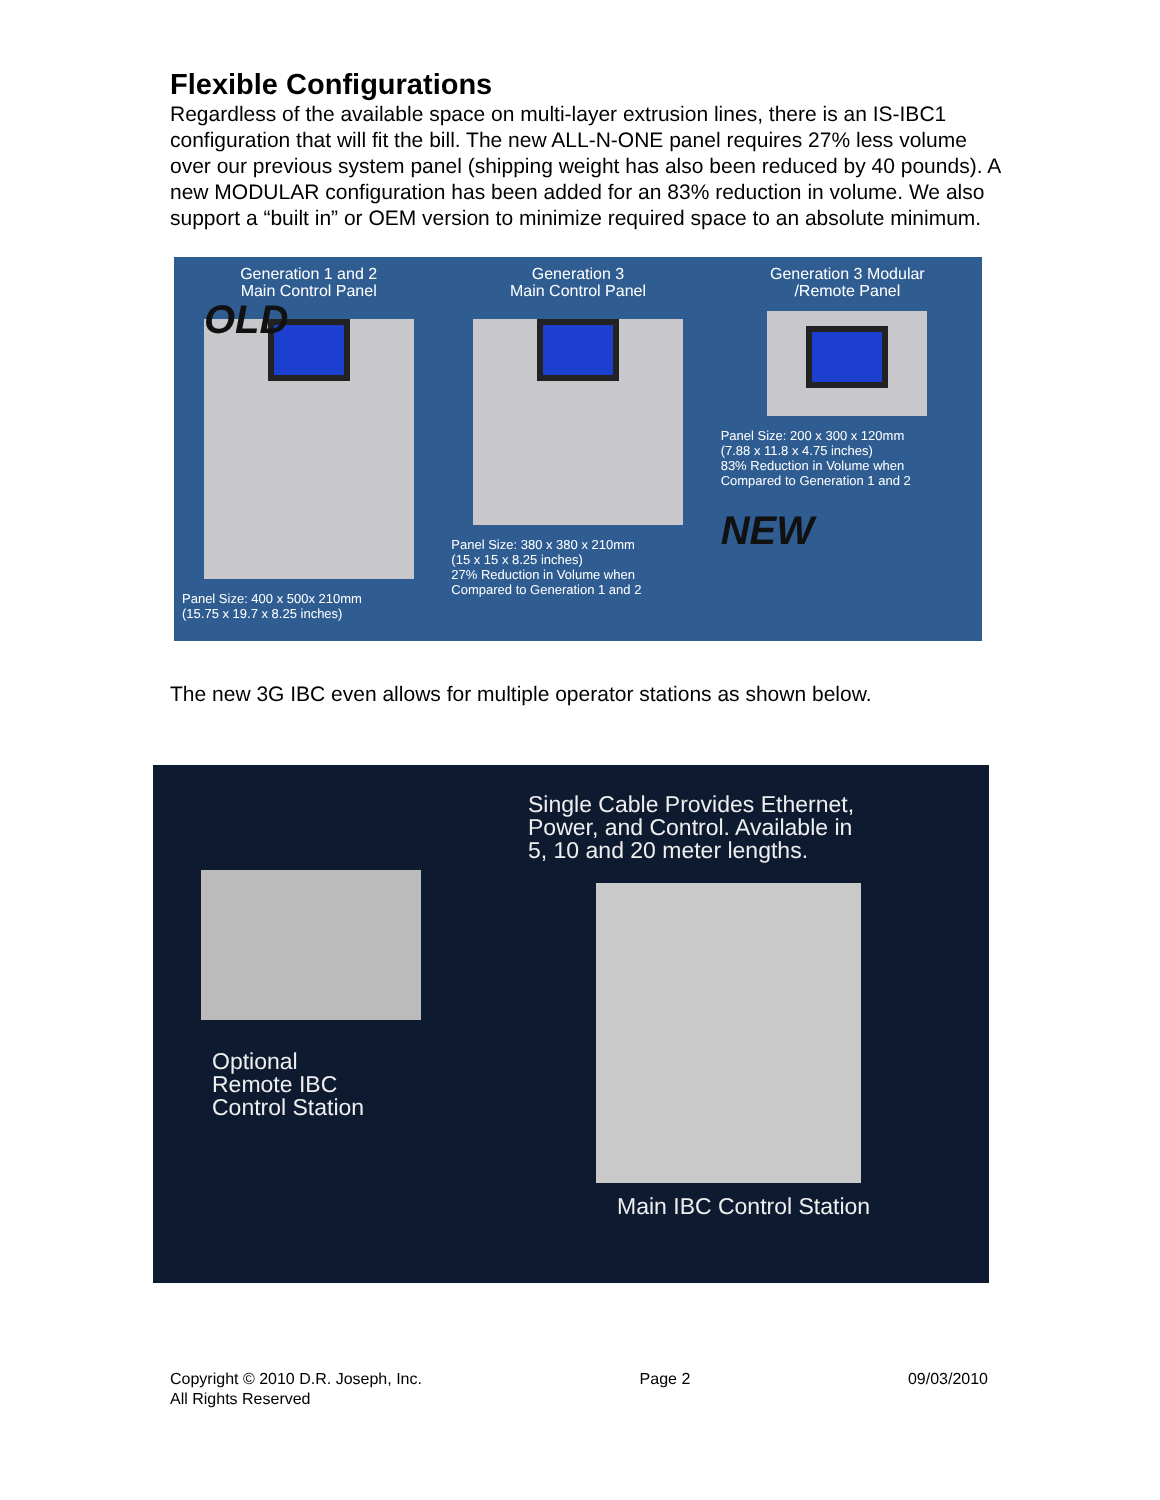Flexible Configurations
Regardless of the available space on multi-layer extrusion lines, there is an IS-IBC1 configuration that will fit the bill. The new ALL-N-ONE panel requires 27% less volume over our previous system panel (shipping weight has also been reduced by 40 pounds). A new MODULAR configuration has been added for an 83% reduction in volume. We also support a “built in” or OEM version to minimize required space to an absolute minimum.
Generation 1 and 2
Main Control Panel
OLD
Panel Size: 400 x 500x 210mm
(15.75 x 19.7 x 8.25 inches)
Generation 3
Main Control Panel
Panel Size: 380 x 380 x 210mm
(15 x 15 x 8.25 inches)
27% Reduction in Volume when
Compared to Generation 1 and 2
Generation 3 Modular
/Remote Panel
Panel Size: 200 x 300 x 120mm
(7.88 x 11.8 x 4.75 inches)
83% Reduction in Volume when
Compared to Generation 1 and 2
NEW
The new 3G IBC even allows for multiple operator stations as shown below.
Single Cable Provides Ethernet,
Power, and Control. Available in
5, 10 and 20 meter lengths.
Optional
Remote IBC
Control Station
Main IBC Control Station
Copyright © 2010 D.R. Joseph, Inc.
All Rights Reserved
Page 2 09/03/2010